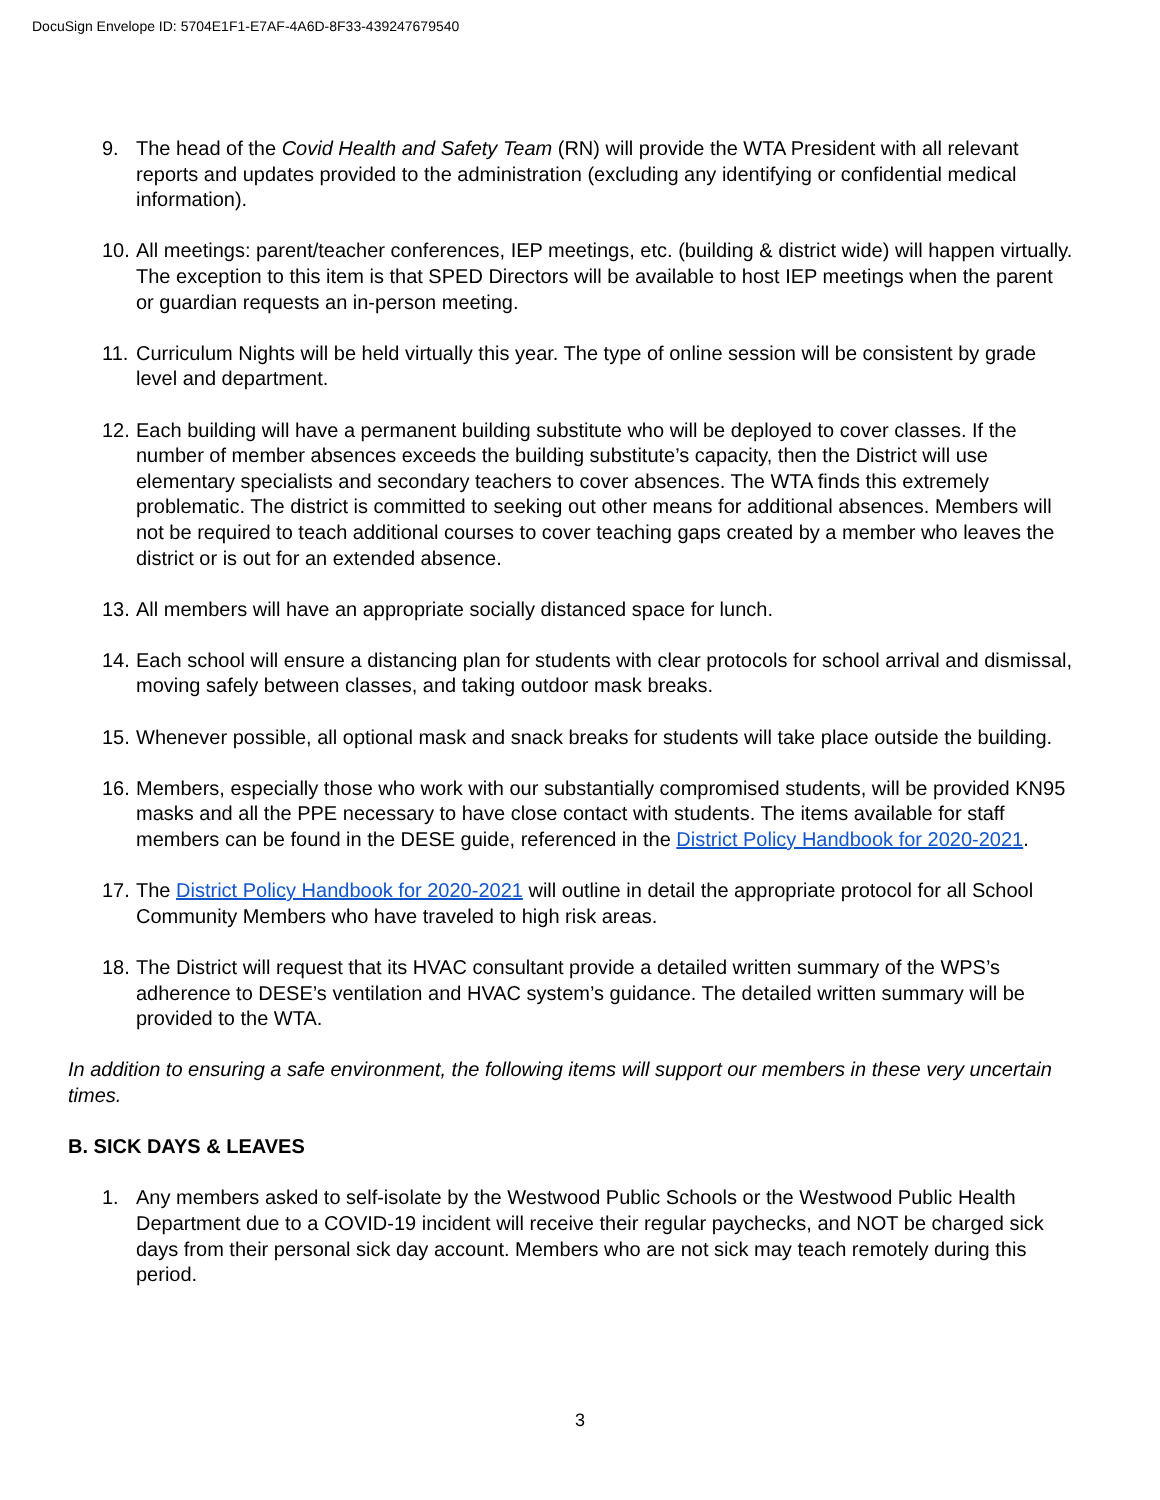DocuSign Envelope ID: 5704E1F1-E7AF-4A6D-8F33-439247679540
9. The head of the Covid Health and Safety Team (RN) will provide the WTA President with all relevant reports and updates provided to the administration (excluding any identifying or confidential medical information).
10. All meetings: parent/teacher conferences, IEP meetings, etc. (building & district wide) will happen virtually. The exception to this item is that SPED Directors will be available to host IEP meetings when the parent or guardian requests an in-person meeting.
11. Curriculum Nights will be held virtually this year. The type of online session will be consistent by grade level and department.
12. Each building will have a permanent building substitute who will be deployed to cover classes. If the number of member absences exceeds the building substitute’s capacity, then the District will use elementary specialists and secondary teachers to cover absences. The WTA finds this extremely problematic. The district is committed to seeking out other means for additional absences. Members will not be required to teach additional courses to cover teaching gaps created by a member who leaves the district or is out for an extended absence.
13. All members will have an appropriate socially distanced space for lunch.
14. Each school will ensure a distancing plan for students with clear protocols for school arrival and dismissal, moving safely between classes, and taking outdoor mask breaks.
15. Whenever possible, all optional mask and snack breaks for students will take place outside the building.
16. Members, especially those who work with our substantially compromised students, will be provided KN95 masks and all the PPE necessary to have close contact with students. The items available for staff members can be found in the DESE guide, referenced in the District Policy Handbook for 2020-2021.
17. The District Policy Handbook for 2020-2021 will outline in detail the appropriate protocol for all School Community Members who have traveled to high risk areas.
18. The District will request that its HVAC consultant provide a detailed written summary of the WPS’s adherence to DESE’s ventilation and HVAC system’s guidance. The detailed written summary will be provided to the WTA.
In addition to ensuring a safe environment, the following items will support our members in these very uncertain times.
B. SICK DAYS & LEAVES
1. Any members asked to self-isolate by the Westwood Public Schools or the Westwood Public Health Department due to a COVID-19 incident will receive their regular paychecks, and NOT be charged sick days from their personal sick day account. Members who are not sick may teach remotely during this period.
3